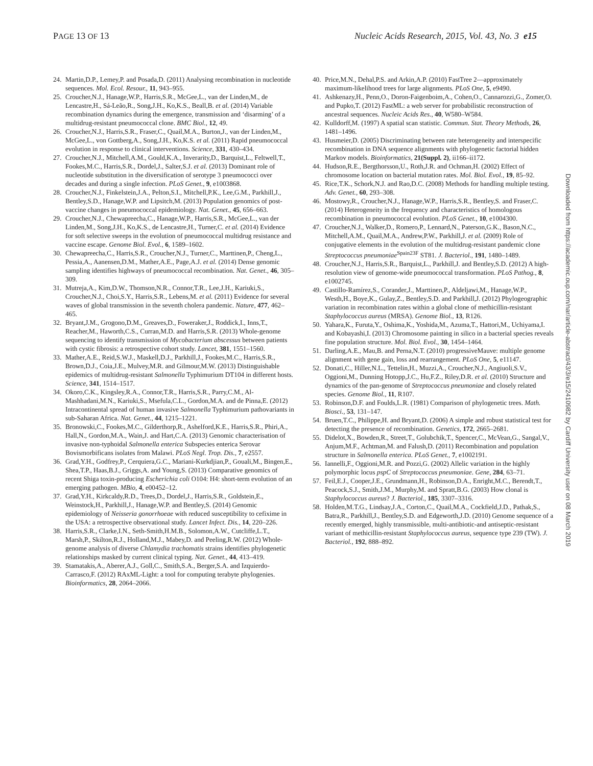PAGE 13 OF 13 Nucleic Acids Research, 2015, Vol. 43, No. 3 e15
24. Martin,D.P., Lemey,P. and Posada,D. (2011) Analysing recombination in nucleotide sequences. Mol. Ecol. Resour., 11, 943–955.
25. Croucher,N.J., Hanage,W.P., Harris,S.R., McGee,L., van der Linden,M., de Lencastre,H., Sá-Leão,R., Song,J.H., Ko,K.S., Beall,B. et al. (2014) Variable recombination dynamics during the emergence, transmission and ‘disarming’ of a multidrug-resistant pneumococcal clone. BMC Biol., 12, 49.
26. Croucher,N.J., Harris,S.R., Fraser,C., Quail,M.A., Burton,J., van der Linden,M., McGee,L., von Gottberg,A., Song,J.H., Ko,K.S. et al. (2011) Rapid pneumococcal evolution in response to clinical interventions. Science, 331, 430–434.
27. Croucher,N.J., Mitchell,A.M., Gould,K.A., Inverarity,D., Barquist,L., Feltwell,T., Fookes,M.C., Harris,S.R., Dordel,J., Salter,S.J. et al. (2013) Dominant role of nucleotide substitution in the diversification of serotype 3 pneumococci over decades and during a single infection. PLoS Genet., 9, e1003868.
28. Croucher,N.J., Finkelstein,J.A., Pelton,S.I., Mitchell,P.K., Lee,G.M., Parkhill,J., Bentley,S.D., Hanage,W.P. and Lipsitch,M. (2013) Population genomics of post-vaccine changes in pneumococcal epidemiology. Nat. Genet., 45, 656–663.
29. Croucher,N.J., Chewapreecha,C., Hanage,W.P., Harris,S.R., McGee,L., van der Linden,M., Song,J.H., Ko,K.S., de Lencastre,H., Turner,C. et al. (2014) Evidence for soft selective sweeps in the evolution of pneumococcal multidrug resistance and vaccine escape. Genome Biol. Evol., 6, 1589–1602.
30. Chewapreecha,C., Harris,S.R., Croucher,N.J., Turner,C., Marttinen,P., Cheng,L., Pessia,A., Aanensen,D.M., Mather,A.E., Page,A.J. et al. (2014) Dense genomic sampling identifies highways of pneumococcal recombination. Nat. Genet., 46, 305–309.
31. Mutreja,A., Kim,D.W., Thomson,N.R., Connor,T.R., Lee,J.H., Kariuki,S., Croucher,N.J., Choi,S.Y., Harris,S.R., Lebens,M. et al. (2011) Evidence for several waves of global transmission in the seventh cholera pandemic. Nature, 477, 462–465.
32. Bryant,J.M., Grogono,D.M., Greaves,D., Foweraker,J., Roddick,I., Inns,T., Reacher,M., Haworth,C.S., Curran,M.D. and Harris,S.R. (2013) Whole-genome sequencing to identify transmission of Mycobacterium abscessus between patients with cystic fibrosis: a retrospective cohort study. Lancet, 381, 1551–1560.
33. Mather,A.E., Reid,S.W.J., Maskell,D.J., Parkhill,J., Fookes,M.C., Harris,S.R., Brown,D.J., Coia,J.E., Mulvey,M.R. and Gilmour,M.W. (2013) Distinguishable epidemics of multidrug-resistant Salmonella Typhimurium DT104 in different hosts. Science, 341, 1514–1517.
34. Okoro,C.K., Kingsley,R.A., Connor,T.R., Harris,S.R., Parry,C.M., Al-Mashhadani,M.N., Kariuki,S., Msefula,C.L., Gordon,M.A. and de Pinna,E. (2012) Intracontinental spread of human invasive Salmonella Typhimurium pathovariants in sub-Saharan Africa. Nat. Genet., 44, 1215–1221.
35. Bronowski,C., Fookes,M.C., Gilderthorp,R., Ashelford,K.E., Harris,S.R., Phiri,A., Hall,N., Gordon,M.A., Wain,J. and Hart,C.A. (2013) Genomic characterisation of invasive non-typhoidal Salmonella enterica Subspecies enterica Serovar Bovismorbificans isolates from Malawi. PLoS Negl. Trop. Dis., 7, e2557.
36. Grad,Y.H., Godfrey,P., Cerquiera,G.C., Mariani-Kurkdjian,P., Gouali,M., Bingen,E., Shea,T.P., Haas,B.J., Griggs,A. and Young,S. (2013) Comparative genomics of recent Shiga toxin-producing Escherichia coli O104: H4: short-term evolution of an emerging pathogen. MBio, 4, e00452–12.
37. Grad,Y.H., Kirkcaldy,R.D., Trees,D., Dordel,J., Harris,S.R., Goldstein,E., Weinstock,H., Parkhill,J., Hanage,W.P. and Bentley,S. (2014) Genomic epidemiology of Neisseria gonorrhoeae with reduced susceptibility to cefixime in the USA: a retrospective observational study. Lancet Infect. Dis., 14, 220–226.
38. Harris,S.R., Clarke,I.N., Seth-Smith,H.M.B., Solomon,A.W., Cutcliffe,L.T., Marsh,P., Skilton,R.J., Holland,M.J., Mabey,D. and Peeling,R.W. (2012) Whole-genome analysis of diverse Chlamydia trachomatis strains identifies phylogenetic relationships masked by current clinical typing. Nat. Genet., 44, 413–419.
39. Stamatakis,A., Aberer,A.J., Goll,C., Smith,S.A., Berger,S.A. and Izquierdo-Carrasco,F. (2012) RAxML-Light: a tool for computing terabyte phylogenies. Bioinformatics, 28, 2064–2066.
40. Price,M.N., Dehal,P.S. and Arkin,A.P. (2010) FastTree 2—approximately maximum-likelihood trees for large alignments. PLoS One, 5, e9490.
41. Ashkenazy,H., Penn,O., Doron-Faigenboim,A., Cohen,O., Cannarozzi,G., Zomer,O. and Pupko,T. (2012) FastML: a web server for probabilistic reconstruction of ancestral sequences. Nucleic Acids Res., 40, W580–W584.
42. Kulldorff,M. (1997) A spatial scan statistic. Commun. Stat. Theory Methods, 26, 1481–1496.
43. Husmeier,D. (2005) Discriminating between rate heterogeneity and interspecific recombination in DNA sequence alignments with phylogenetic factorial hidden Markov models. Bioinformatics, 21(Suppl. 2), ii166–ii172.
44. Hudson,R.E., Bergthorsson,U., Roth,J.R. and Ochman,H. (2002) Effect of chromosome location on bacterial mutation rates. Mol. Biol. Evol., 19, 85–92.
45. Rice,T.K., Schork,N.J. and Rao,D.C. (2008) Methods for handling multiple testing. Adv. Genet., 60, 293–308.
46. Mostowy,R., Croucher,N.J., Hanage,W.P., Harris,S.R., Bentley,S. and Fraser,C. (2014) Heterogeneity in the frequency and characteristics of homologous recombination in pneumococcal evolution. PLoS Genet., 10, e1004300.
47. Croucher,N.J., Walker,D., Romero,P., Lennard,N., Paterson,G.K., Bason,N.C., Mitchell,A.M., Quail,M.A., Andrew,P.W., Parkhill,J. et al. (2009) Role of conjugative elements in the evolution of the multidrug-resistant pandemic clone Streptococcus pneumoniae<sup>Spain23F</sup> ST81. J. Bacteriol., 191, 1480–1489.
48. Croucher,N.J., Harris,S.R., Barquist,L., Parkhill,J. and Bentley,S.D. (2012) A high-resolution view of genome-wide pneumococcal transformation. PLoS Pathog., 8, e1002745.
49. Castillo-Ramírez,S., Corander,J., Marttinen,P., Aldeljawi,M., Hanage,W.P., Westh,H., Boye,K., Gulay,Z., Bentley,S.D. and Parkhill,J. (2012) Phylogeographic variation in recombination rates within a global clone of methicillin-resistant Staphylococcus aureus (MRSA). Genome Biol., 13, R126.
50. Yahara,K., Furuta,Y., Oshima,K., Yoshida,M., Azuma,T., Hattori,M., Uchiyama,I. and Kobayashi,I. (2013) Chromosome painting in silico in a bacterial species reveals fine population structure. Mol. Biol. Evol., 30, 1454–1464.
51. Darling,A.E., Mau,B. and Perna,N.T. (2010) progressiveMauve: multiple genome alignment with gene gain, loss and rearrangement. PLoS One, 5, e11147.
52. Donati,C., Hiller,N.L., Tettelin,H., Muzzi,A., Croucher,N.J., Angiuoli,S.V., Oggioni,M., Dunning Hotopp,J.C., Hu,F.Z., Riley,D.R. et al. (2010) Structure and dynamics of the pan-genome of Streptococcus pneumoniae and closely related species. Genome Biol., 11, R107.
53. Robinson,D.F. and Foulds,L.R. (1981) Comparison of phylogenetic trees. Math. Biosci., 53, 131–147.
54. Bruen,T.C., Philippe,H. and Bryant,D. (2006) A simple and robust statistical test for detecting the presence of recombination. Genetics, 172, 2665–2681.
55. Didelot,X., Bowden,R., Street,T., Golubchik,T., Spencer,C., McVean,G., Sangal,V., Anjum,M.F., Achtman,M. and Falush,D. (2011) Recombination and population structure in Salmonella enterica. PLoS Genet., 7, e1002191.
56. Iannelli,F., Oggioni,M.R. and Pozzi,G. (2002) Allelic variation in the highly polymorphic locus pspC of Streptococcus pneumoniae. Gene, 284, 63–71.
57. Feil,E.J., Cooper,J.E., Grundmann,H., Robinson,D.A., Enright,M.C., Berendt,T., Peacock,S.J., Smith,J.M., Murphy,M. and Spratt,B.G. (2003) How clonal is Staphylococcus aureus? J. Bacteriol., 185, 3307–3316.
58. Holden,M.T.G., Lindsay,J.A., Corton,C., Quail,M.A., Cockfield,J.D., Pathak,S., Batra,R., Parkhill,J., Bentley,S.D. and Edgeworth,J.D. (2010) Genome sequence of a recently emerged, highly transmissible, multi-antibiotic-and antiseptic-resistant variant of methicillin-resistant Staphylococcus aureus, sequence type 239 (TW). J. Bacteriol., 192, 888–892.
Downloaded from https://academic.oup.com/nar/article-abstract/43/3/e15/2410982 by Cardiff University user on 08 March 2019